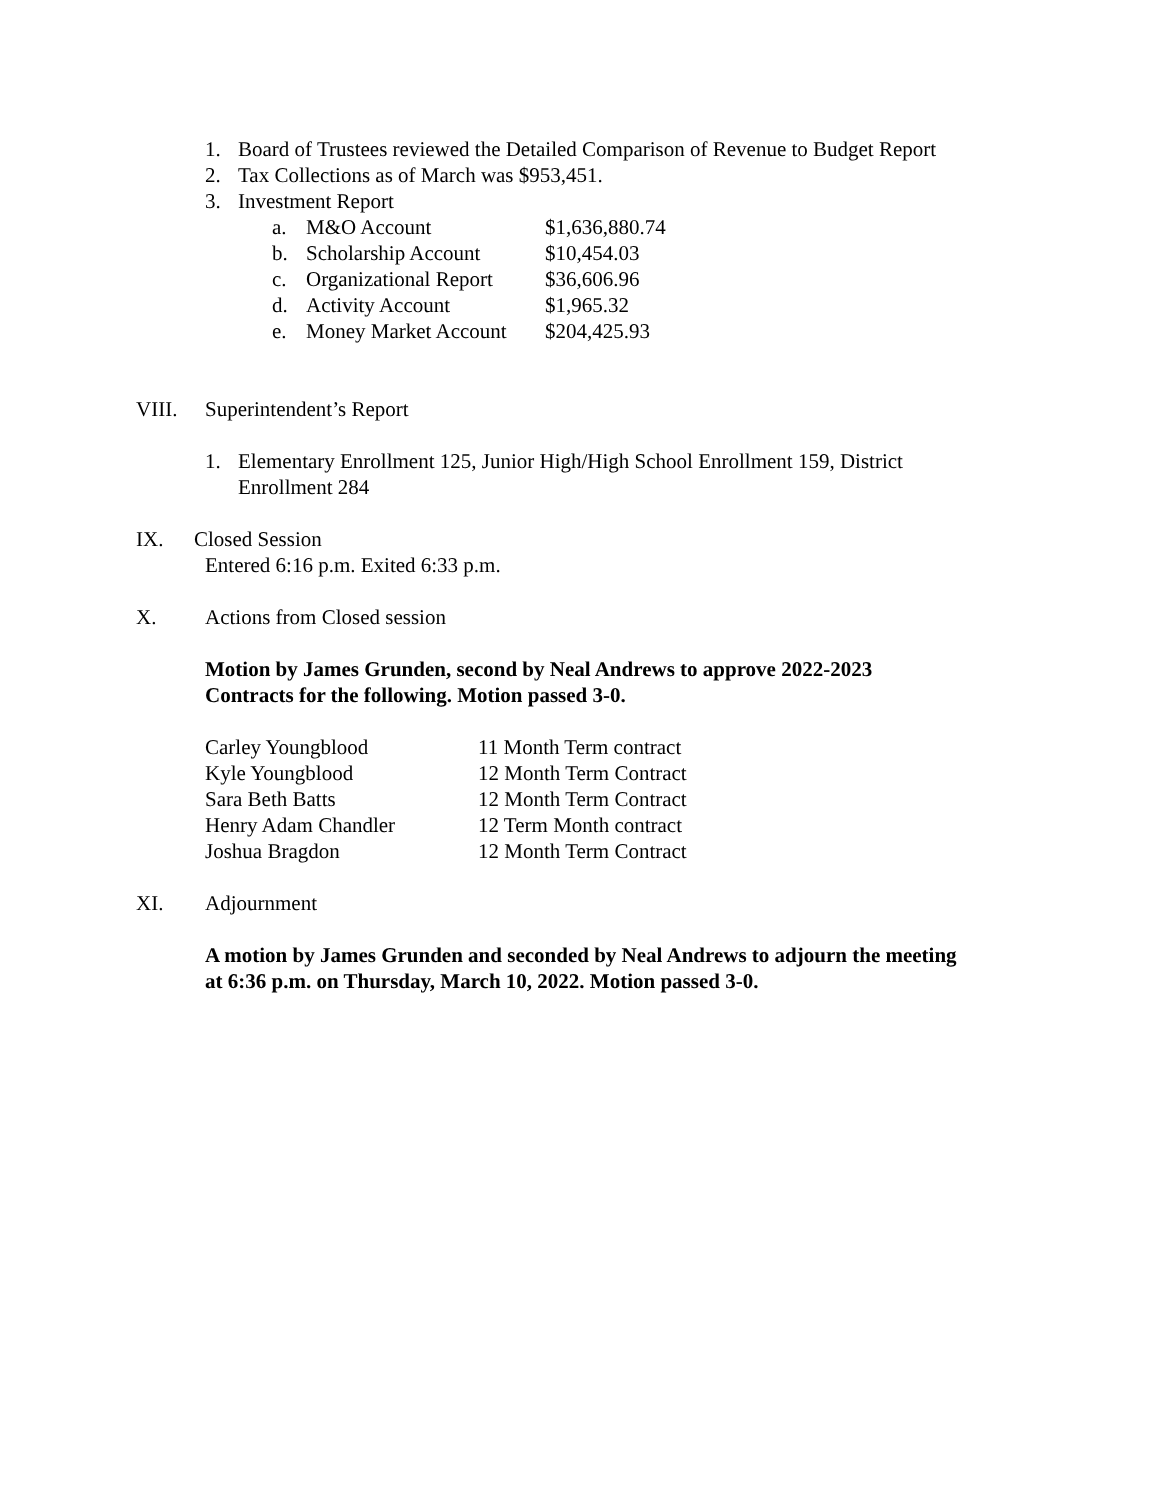1. Board of Trustees reviewed the Detailed Comparison of Revenue to Budget Report
2. Tax Collections as of March was $953,451.
3. Investment Report
| a. | M&O Account | $1,636,880.74 |
| b. | Scholarship Account | $10,454.03 |
| c. | Organizational Report | $36,606.96 |
| d. | Activity Account | $1,965.32 |
| e. | Money Market Account | $204,425.93 |
VIII. Superintendent’s Report
1. Elementary Enrollment 125, Junior High/High School Enrollment 159, District Enrollment 284
IX. Closed Session
Entered 6:16 p.m. Exited 6:33 p.m.
X. Actions from Closed session
Motion by James Grunden, second by Neal Andrews to approve 2022-2023 Contracts for the following. Motion passed 3-0.
| Carley Youngblood | 11 Month Term contract |
| Kyle Youngblood | 12 Month Term Contract |
| Sara Beth Batts | 12 Month Term Contract |
| Henry Adam Chandler | 12 Term Month contract |
| Joshua Bragdon | 12 Month Term Contract |
XI. Adjournment
A motion by James Grunden and seconded by Neal Andrews to adjourn the meeting at 6:36 p.m. on Thursday, March 10, 2022. Motion passed 3-0.